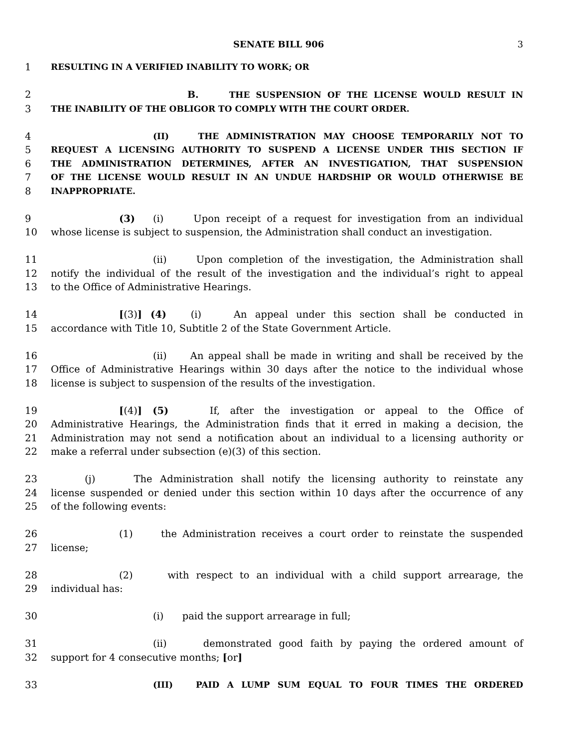SENATE BILL 906 3
1 RESULTING IN A VERIFIED INABILITY TO WORK; OR
2 B. THE SUSPENSION OF THE LICENSE WOULD RESULT IN
3 THE INABILITY OF THE OBLIGOR TO COMPLY WITH THE COURT ORDER.
4 (II) THE ADMINISTRATION MAY CHOOSE TEMPORARILY NOT TO
5 REQUEST A LICENSING AUTHORITY TO SUSPEND A LICENSE UNDER THIS SECTION IF
6 THE ADMINISTRATION DETERMINES, AFTER AN INVESTIGATION, THAT SUSPENSION
7 OF THE LICENSE WOULD RESULT IN AN UNDUE HARDSHIP OR WOULD OTHERWISE BE
8 INAPPROPRIATE.
9 (3) (i) Upon receipt of a request for investigation from an individual
10 whose license is subject to suspension, the Administration shall conduct an investigation.
11 (ii) Upon completion of the investigation, the Administration shall
12 notify the individual of the result of the investigation and the individual’s right to appeal
13 to the Office of Administrative Hearings.
14 [(3)] (4) (i) An appeal under this section shall be conducted in
15 accordance with Title 10, Subtitle 2 of the State Government Article.
16 (ii) An appeal shall be made in writing and shall be received by the
17 Office of Administrative Hearings within 30 days after the notice to the individual whose
18 license is subject to suspension of the results of the investigation.
19 [(4)] (5) If, after the investigation or appeal to the Office of
20 Administrative Hearings, the Administration finds that it erred in making a decision, the
21 Administration may not send a notification about an individual to a licensing authority or
22 make a referral under subsection (e)(3) of this section.
23 (j) The Administration shall notify the licensing authority to reinstate any
24 license suspended or denied under this section within 10 days after the occurrence of any
25 of the following events:
26 (1) the Administration receives a court order to reinstate the suspended
27 license;
28 (2) with respect to an individual with a child support arrearage, the
29 individual has:
30 (i) paid the support arrearage in full;
31 (ii) demonstrated good faith by paying the ordered amount of
32 support for 4 consecutive months; [or]
33 (III) PAID A LUMP SUM EQUAL TO FOUR TIMES THE ORDERED